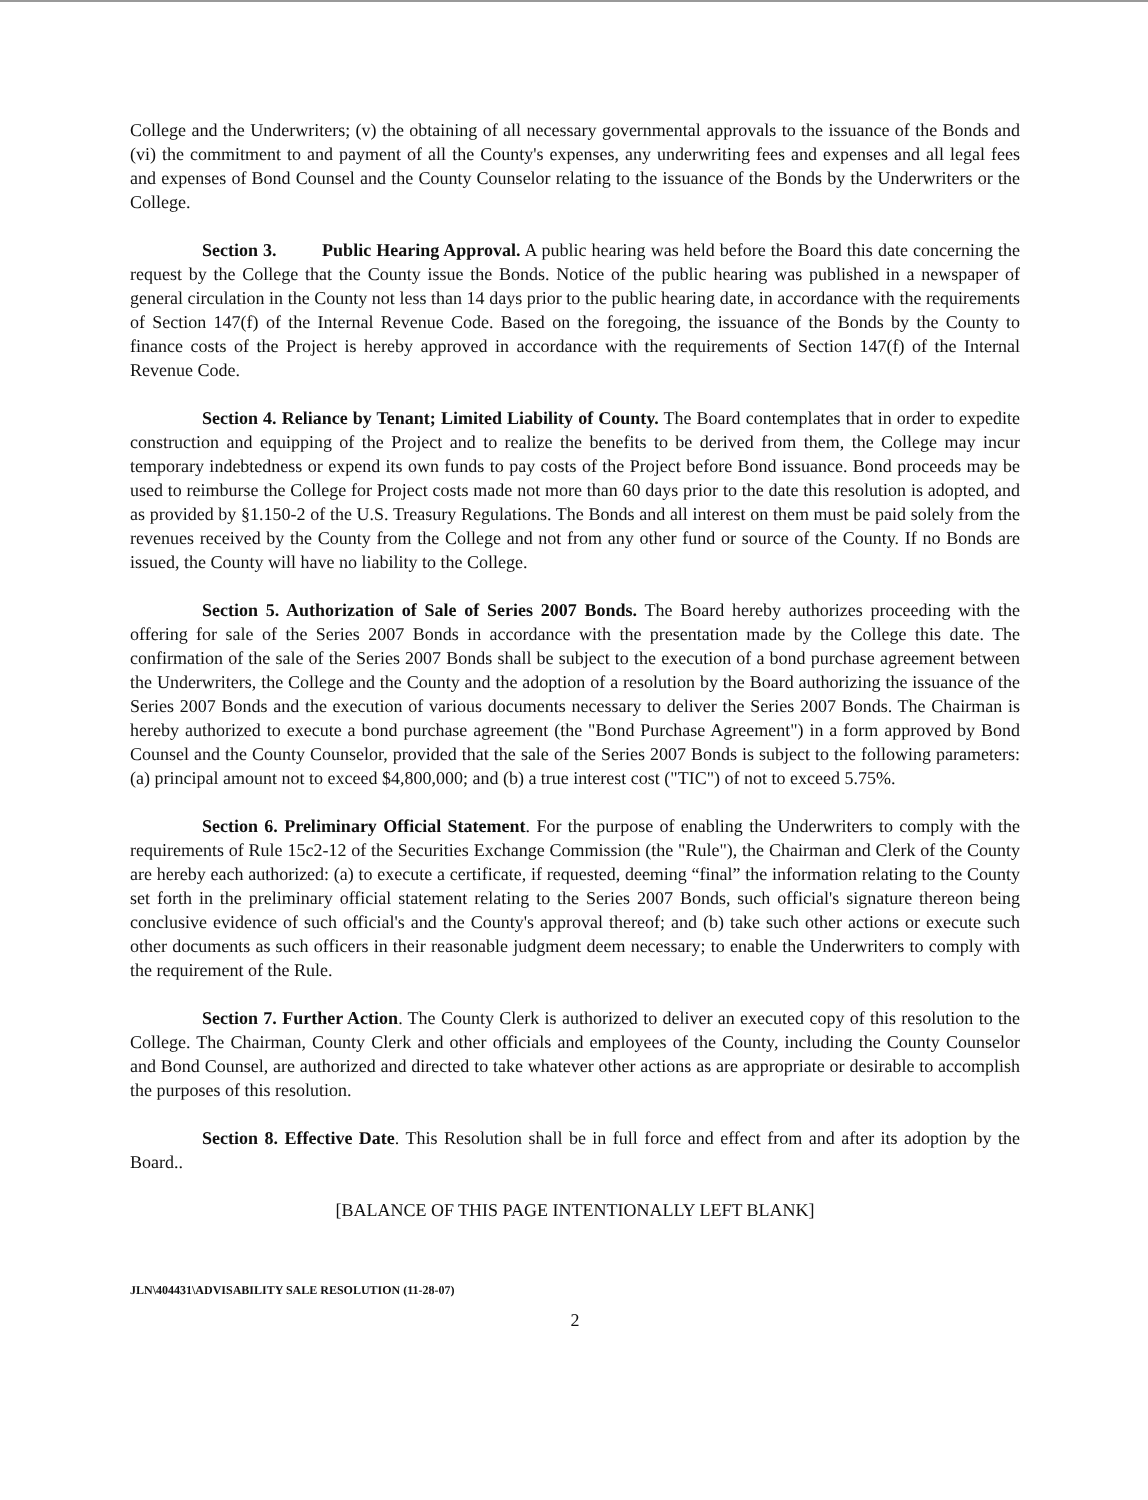College and the Underwriters; (v) the obtaining of all necessary governmental approvals to the issuance of the Bonds and (vi) the commitment to and payment of all the County's expenses, any underwriting fees and expenses and all legal fees and expenses of Bond Counsel and the County Counselor relating to the issuance of the Bonds by the Underwriters or the College.
Section 3. Public Hearing Approval. A public hearing was held before the Board this date concerning the request by the College that the County issue the Bonds. Notice of the public hearing was published in a newspaper of general circulation in the County not less than 14 days prior to the public hearing date, in accordance with the requirements of Section 147(f) of the Internal Revenue Code. Based on the foregoing, the issuance of the Bonds by the County to finance costs of the Project is hereby approved in accordance with the requirements of Section 147(f) of the Internal Revenue Code.
Section 4. Reliance by Tenant; Limited Liability of County. The Board contemplates that in order to expedite construction and equipping of the Project and to realize the benefits to be derived from them, the College may incur temporary indebtedness or expend its own funds to pay costs of the Project before Bond issuance. Bond proceeds may be used to reimburse the College for Project costs made not more than 60 days prior to the date this resolution is adopted, and as provided by §1.150-2 of the U.S. Treasury Regulations. The Bonds and all interest on them must be paid solely from the revenues received by the County from the College and not from any other fund or source of the County. If no Bonds are issued, the County will have no liability to the College.
Section 5. Authorization of Sale of Series 2007 Bonds. The Board hereby authorizes proceeding with the offering for sale of the Series 2007 Bonds in accordance with the presentation made by the College this date. The confirmation of the sale of the Series 2007 Bonds shall be subject to the execution of a bond purchase agreement between the Underwriters, the College and the County and the adoption of a resolution by the Board authorizing the issuance of the Series 2007 Bonds and the execution of various documents necessary to deliver the Series 2007 Bonds. The Chairman is hereby authorized to execute a bond purchase agreement (the "Bond Purchase Agreement") in a form approved by Bond Counsel and the County Counselor, provided that the sale of the Series 2007 Bonds is subject to the following parameters: (a) principal amount not to exceed $4,800,000; and (b) a true interest cost ("TIC") of not to exceed 5.75%.
Section 6. Preliminary Official Statement. For the purpose of enabling the Underwriters to comply with the requirements of Rule 15c2-12 of the Securities Exchange Commission (the "Rule"), the Chairman and Clerk of the County are hereby each authorized: (a) to execute a certificate, if requested, deeming “final” the information relating to the County set forth in the preliminary official statement relating to the Series 2007 Bonds, such official's signature thereon being conclusive evidence of such official's and the County's approval thereof; and (b) take such other actions or execute such other documents as such officers in their reasonable judgment deem necessary; to enable the Underwriters to comply with the requirement of the Rule.
Section 7. Further Action. The County Clerk is authorized to deliver an executed copy of this resolution to the College. The Chairman, County Clerk and other officials and employees of the County, including the County Counselor and Bond Counsel, are authorized and directed to take whatever other actions as are appropriate or desirable to accomplish the purposes of this resolution.
Section 8. Effective Date. This Resolution shall be in full force and effect from and after its adoption by the Board..
[BALANCE OF THIS PAGE INTENTIONALLY LEFT BLANK]
JLN\404431\ADVISABILITY SALE RESOLUTION (11-28-07)
2